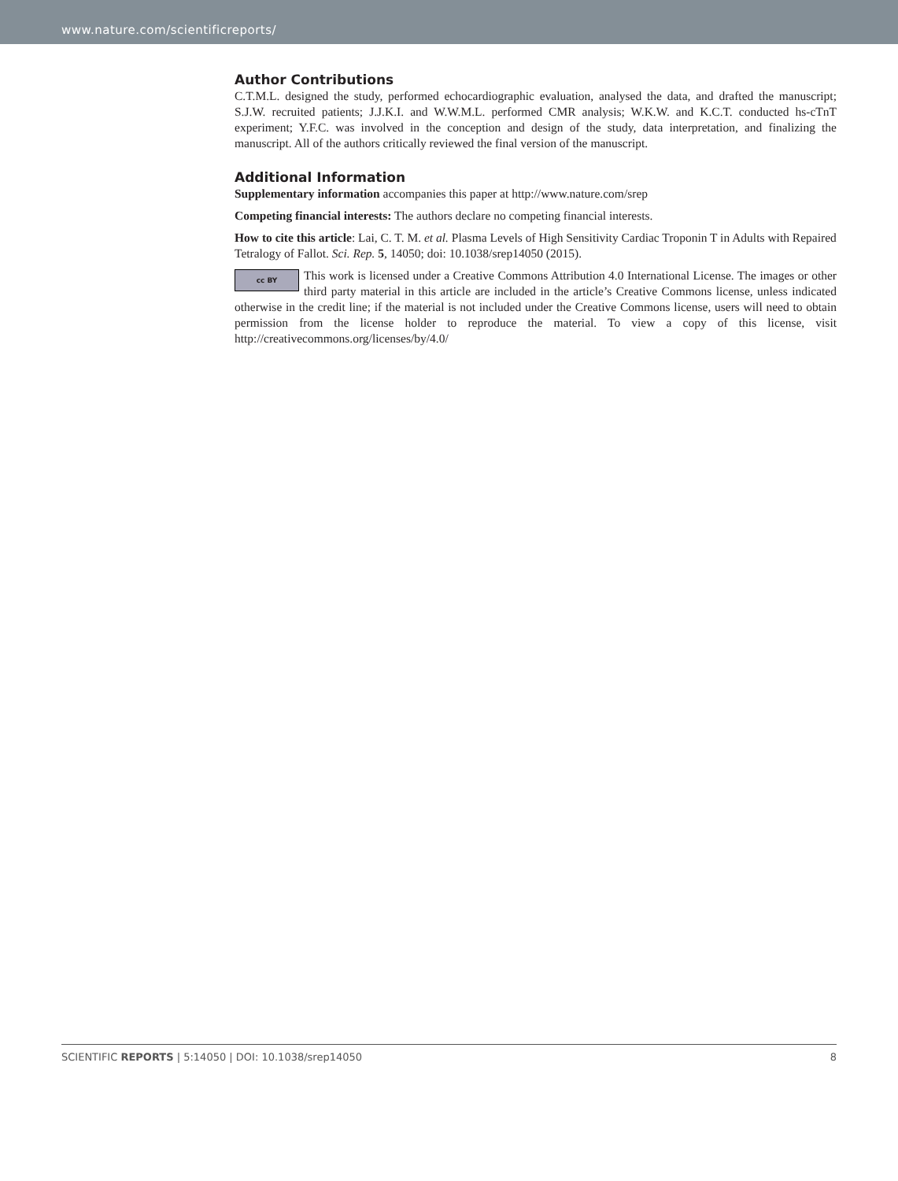www.nature.com/scientificreports/
Author Contributions
C.T.M.L. designed the study, performed echocardiographic evaluation, analysed the data, and drafted the manuscript; S.J.W. recruited patients; J.J.K.I. and W.W.M.L. performed CMR analysis; W.K.W. and K.C.T. conducted hs-cTnT experiment; Y.F.C. was involved in the conception and design of the study, data interpretation, and finalizing the manuscript. All of the authors critically reviewed the final version of the manuscript.
Additional Information
Supplementary information accompanies this paper at http://www.nature.com/srep
Competing financial interests: The authors declare no competing financial interests.
How to cite this article: Lai, C. T. M. et al. Plasma Levels of High Sensitivity Cardiac Troponin T in Adults with Repaired Tetralogy of Fallot. Sci. Rep. 5, 14050; doi: 10.1038/srep14050 (2015).
cc BY This work is licensed under a Creative Commons Attribution 4.0 International License. The images or other third party material in this article are included in the article’s Creative Commons license, unless indicated otherwise in the credit line; if the material is not included under the Creative Commons license, users will need to obtain permission from the license holder to reproduce the material. To view a copy of this license, visit http://creativecommons.org/licenses/by/4.0/
SCIENTIFIC REPORTS | 5:14050 | DOI: 10.1038/srep14050 8